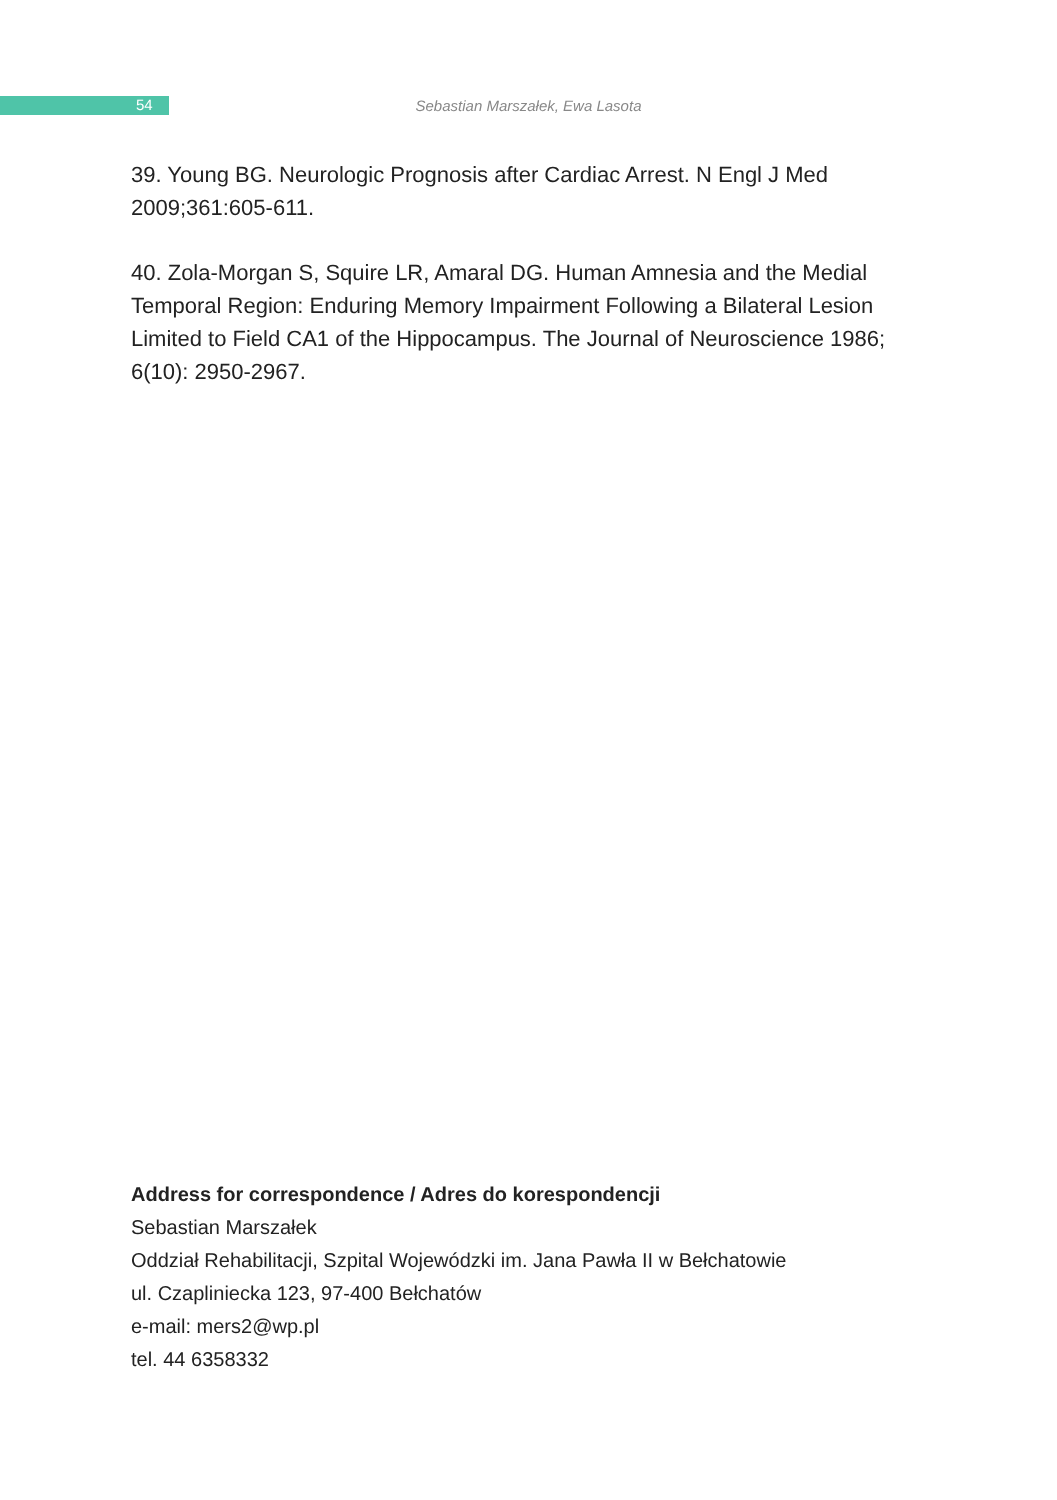54
Sebastian Marszałek, Ewa Lasota
39. Young BG. Neurologic Prognosis after Cardiac Arrest. N Engl J Med 2009;361:605-611.
40. Zola-Morgan S, Squire LR, Amaral DG. Human Amnesia and the Medial Temporal Region: Enduring Memory Impairment Following a Bilateral Lesion Limited to Field CA1 of the Hippocampus. The Journal of Neuroscience 1986; 6(10): 2950-2967.
Address for correspondence / Adres do korespondencji
Sebastian Marszałek
Oddział Rehabilitacji, Szpital Wojewódzki im. Jana Pawła II w Bełchatowie
ul. Czapliniecka 123, 97-400 Bełchatów
e-mail: mers2@wp.pl
tel. 44 6358332